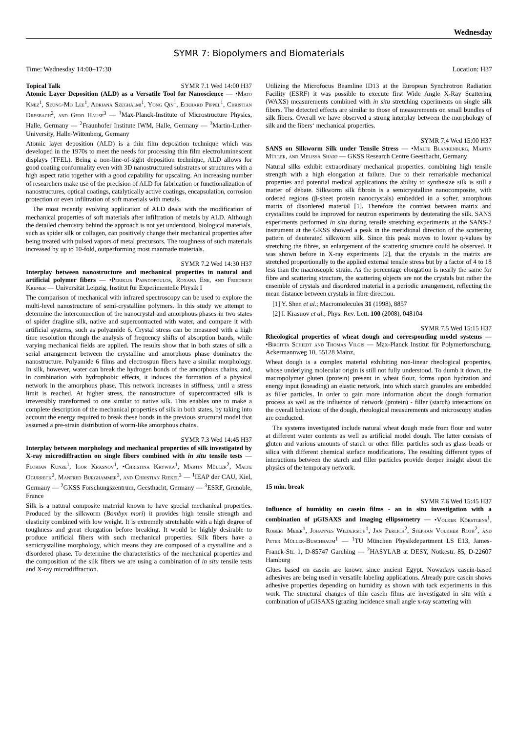Wednesday
SYMR 7: Biopolymers and Biomaterials
Time: Wednesday 14:00–17:30 Location: H37
Topical Talk SYMR 7.1 Wed 14:00 H37
Atomic Layer Deposition (ALD) as a Versatile Tool for Nanoscience — •Mato Knez<sup>1</sup>, Seung-Mo Lee<sup>1</sup>, Adriana Szeghalmi<sup>1</sup>, Yong Qin<sup>1</sup>, Eckhard Pippel<sup>1</sup>, Christian Dresbach<sup>2</sup>, and Gerd Hause<sup>3</sup> — <sup>1</sup>Max-Planck-Institute of Microstructure Physics, Halle, Germany — <sup>2</sup>Fraunhofer Institute IWM, Halle, Germany — <sup>3</sup>Martin-Luther-University, Halle-Wittenberg, Germany
Atomic layer deposition (ALD) is a thin film deposition technique which was developed in the 1970s to meet the needs for processing thin film electroluminescent displays (TFEL). Being a non-line-of-sight deposition technique, ALD allows for good coating conformality even with 3D nanostructured substrates or structures with a high aspect ratio together with a good capability for upscaling. An increasing number of researchers make use of the precision of ALD for fabrication or functionalization of nanostructures, optical coatings, catalytically active coatings, encapsulation, corrosion protection or even infiltration of soft materials with metals.
The most recently evolving application of ALD deals with the modification of mechanical properties of soft materials after infiltration of metals by ALD. Although the detailed chemistry behind the approach is not yet understood, biological materials, such as spider silk or collagen, can positively change their mechanical properties after being treated with pulsed vapors of metal precursors. The toughness of such materials increased by up to 10-fold, outperforming most manmade materials.
SYMR 7.2 Wed 14:30 H37
Interplay between nanostructure and mechanical properties in natural and artificial polymer fibers — •Periklis Papadopoulos, Roxana Ene, and Friedrich Kremer — Universität Leipzig, Institut für Experimentelle Physik I
The comparison of mechanical with infrared spectroscopy can be used to explore the multi-level nanostructure of semi-crystalline polymers. In this study we attempt to determine the interconnection of the nanocrystal and amorphous phases in two states of spider dragline silk, native and supercontracted with water, and compare it with artificial systems, such as polyamide 6. Crystal stress can be measured with a high time resolution through the analysis of frequency shifts of absorption bands, while varying mechanical fields are applied. The results show that in both states of silk a serial arrangement between the crystalline and amorphous phase dominates the nanostructure. Polyamide 6 films and electrospun fibers have a similar morphology. In silk, however, water can break the hydrogen bonds of the amorphous chains, and, in combination with hydrophobic effects, it induces the formation of a physical network in the amorphous phase. This network increases in stiffness, until a stress limit is reached. At higher stress, the nanostructure of supercontracted silk is irreversibly transformed to one similar to native silk. This enables one to make a complete description of the mechanical properties of silk in both states, by taking into account the energy required to break these bonds in the previous structural model that assumed a pre-strain distribution of worm-like amorphous chains.
SYMR 7.3 Wed 14:45 H37
Interplay between morphology and mechanical properties of silk investigated by X-ray microdiffraction on single fibers combined with in situ tensile tests — Florian Kunze<sup>1</sup>, Igor Krasnov<sup>1</sup>, •Christina Krywka<sup>1</sup>, Martin Müller<sup>2</sup>, Malte Ogurreck<sup>2</sup>, Manfred Burghammer<sup>3</sup>, and Christian Riekel<sup>3</sup> — <sup>1</sup>IEAP der CAU, Kiel, Germany — <sup>2</sup>GKSS Forschungszentrum, Geesthacht, Germany — <sup>3</sup>ESRF, Grenoble, France
Silk is a natural composite material known to have special mechanical properties. Produced by the silkworm (Bombyx mori) it provides high tensile strength and elasticity combined with low weight. It is extremely stretchable with a high degree of toughness and great elongation before breaking. It would be highly desirable to produce artificial fibers with such mechanical properties. Silk fibers have a semicrystalline morphology, which means they are composed of a crystalline and a disordered phase. To determine the characteristics of the mechanical properties and the composition of the silk fibers we are using a combination of in situ tensile tests and X-ray microdiffraction.
Utilizing the Microfocus Beamline ID13 at the European Synchrotron Radiation Facility (ESRF) it was possible to execute first Wide Angle X-Ray Scattering (WAXS) measurements combined with in situ stretching experiments on single silk fibers. The detected effects are similar to those of measurements on small bundles of silk fibers. Overall we have observed a strong interplay between the morphology of silk and the fibers‘ mechanical properties.
SYMR 7.4 Wed 15:00 H37
SANS on Silkworm Silk under Tensile Stress — •Malte Blankenburg, Martin Müller, and Melissa Sharp — GKSS Research Centre Geesthacht, Germany
Natural silks exhibit extraordinary mechanical properties, combining high tensile strength with a high elongation at failure. Due to their remarkable mechanical properties and potential medical applications the ability to synthesize silk is still a matter of debate. Silkworm silk fibroin is a semicrystalline nanocomposite, with ordered regions (β-sheet protein nanocrystals) embedded in a softer, amorphous matrix of disordered material [1]. Therefore the contrast between matrix and crystallites could be improved for neutron experiments by deuterating the silk. SANS experiments performed in situ during tensile stretching experiments at the SANS-2 instrument at the GKSS showed a peak in the meridional direction of the scattering pattern of deuterated silkworm silk. Since this peak moves to lower q-values by stretching the fibres, an enlargement of the scattering structure could be observed. It was shown before in X-ray experiments [2], that the crystals in the matrix are stretched proportionally to the applied external tensile stress but by a factor of 4 to 18 less than the macroscopic strain. As the percentage elongation is nearly the same for fibre and scattering structure, the scattering objects are not the crystals but rather the ensemble of crystals and disordered material in a periodic arrangement, reflecting the mean distance between crystals in fibre direction.
[1] Y. Shen et al.; Macromolecules 31 (1998), 8857
[2] I. Krasnov et al.; Phys. Rev. Lett. 100 (2008), 048104
SYMR 7.5 Wed 15:15 H37
Rheological properties of wheat dough and corresponding model systems — •Birgitta Schiedt and Thomas Vilgis — Max-Planck Institut für Polymerforschung, Ackermannweg 10, 55128 Mainz,
Wheat dough is a complex material exhibiting non-linear rheological properties, whose underlying molecular origin is still not fully understood. To dumb it down, the macropolymer gluten (protein) present in wheat flour, forms upon hydration and energy input (kneading) an elastic network, into which starch granules are embedded as filler particles. In order to gain more information about the dough formation process as well as the influence of network (protein) - filler (starch) interactions on the overall behaviour of the dough, rheological measurements and microscopy studies are conducted.
The systems investigated include natural wheat dough made from flour and water at different water contents as well as artificial model dough. The latter consists of gluten and various amounts of starch or other filler particles such as glass beads or silica with different chemical surface modifications. The resulting different types of interactions between the starch and filler particles provide deeper insight about the physics of the temporary network.
15 min. break
SYMR 7.6 Wed 15:45 H37
Influence of humidity on casein films - an in situ investigation with a combination of μGISAXS and imaging ellipsometry — •Volker Körstgens<sup>1</sup>, Robert Meier<sup>1</sup>, Johannes Wiedersich<sup>1</sup>, Jan Perlich<sup>2</sup>, Stephan Volkher Roth<sup>2</sup>, and Peter Müller-Buschbaum<sup>1</sup> — <sup>1</sup>TU München Physikdepartment LS E13, James-Franck-Str. 1, D-85747 Garching — <sup>2</sup>HASYLAB at DESY, Notkestr. 85, D-22607 Hamburg
Glues based on casein are known since ancient Egypt. Nowadays casein-based adhesives are being used in versatile labeling applications. Already pure casein shows adhesive properties depending on humidity as shown with tack experiments in this work. The structural changes of thin casein films are investigated in situ with a combination of μGISAXS (grazing incidence small angle x-ray scattering with